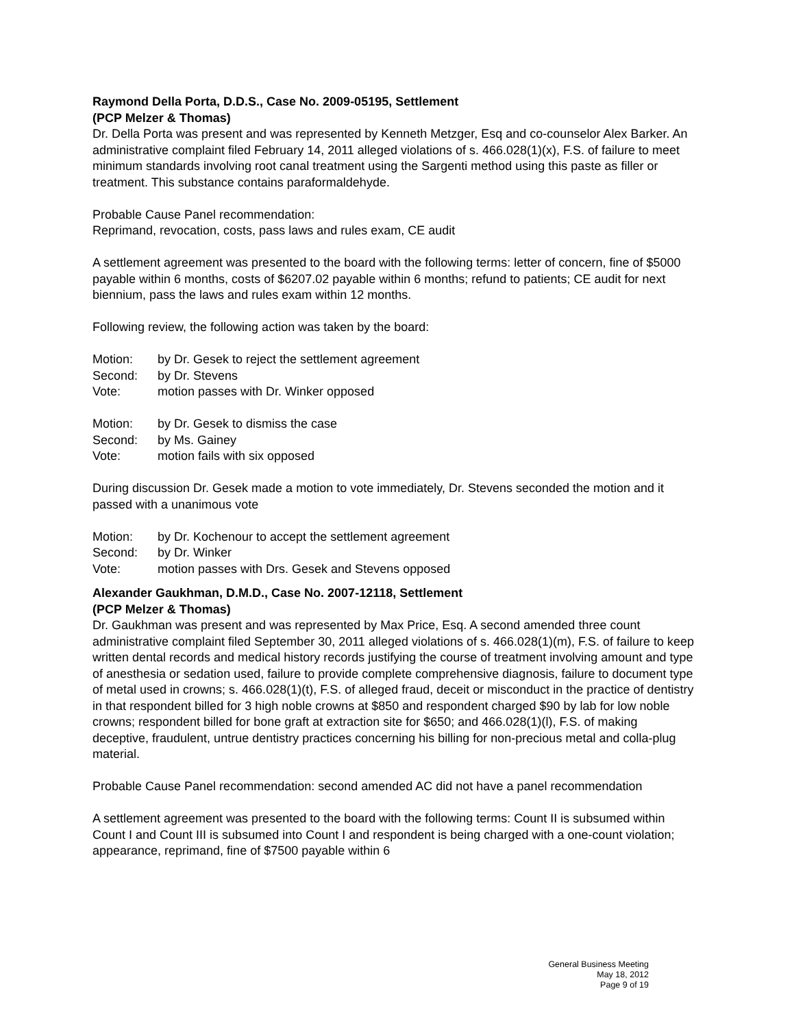Raymond Della Porta, D.D.S., Case No. 2009-05195, Settlement
(PCP Melzer & Thomas)
Dr. Della Porta was present and was represented by Kenneth Metzger, Esq and co-counselor Alex Barker. An administrative complaint filed February 14, 2011 alleged violations of s. 466.028(1)(x), F.S. of failure to meet minimum standards involving root canal treatment using the Sargenti method using this paste as filler or treatment. This substance contains paraformaldehyde.
Probable Cause Panel recommendation:
Reprimand, revocation, costs, pass laws and rules exam, CE audit
A settlement agreement was presented to the board with the following terms: letter of concern, fine of $5000 payable within 6 months, costs of $6207.02 payable within 6 months; refund to patients; CE audit for next biennium, pass the laws and rules exam within 12 months.
Following review, the following action was taken by the board:
Motion: by Dr. Gesek to reject the settlement agreement
Second: by Dr. Stevens
Vote: motion passes with Dr. Winker opposed
Motion: by Dr. Gesek to dismiss the case
Second: by Ms. Gainey
Vote: motion fails with six opposed
During discussion Dr. Gesek made a motion to vote immediately, Dr. Stevens seconded the motion and it passed with a unanimous vote
Motion: by Dr. Kochenour to accept the settlement agreement
Second: by Dr. Winker
Vote: motion passes with Drs. Gesek and Stevens opposed
Alexander Gaukhman, D.M.D., Case No. 2007-12118, Settlement
(PCP Melzer & Thomas)
Dr. Gaukhman was present and was represented by Max Price, Esq. A second amended three count administrative complaint filed September 30, 2011 alleged violations of s. 466.028(1)(m), F.S. of failure to keep written dental records and medical history records justifying the course of treatment involving amount and type of anesthesia or sedation used, failure to provide complete comprehensive diagnosis, failure to document type of metal used in crowns; s. 466.028(1)(t), F.S. of alleged fraud, deceit or misconduct in the practice of dentistry in that respondent billed for 3 high noble crowns at $850 and respondent charged $90 by lab for low noble crowns; respondent billed for bone graft at extraction site for $650; and 466.028(1)(l), F.S. of making deceptive, fraudulent, untrue dentistry practices concerning his billing for non-precious metal and colla-plug material.
Probable Cause Panel recommendation: second amended AC did not have a panel recommendation
A settlement agreement was presented to the board with the following terms: Count II is subsumed within Count I and Count III is subsumed into Count I and respondent is being charged with a one-count violation; appearance, reprimand, fine of $7500 payable within 6
General Business Meeting
May 18, 2012
Page 9 of 19